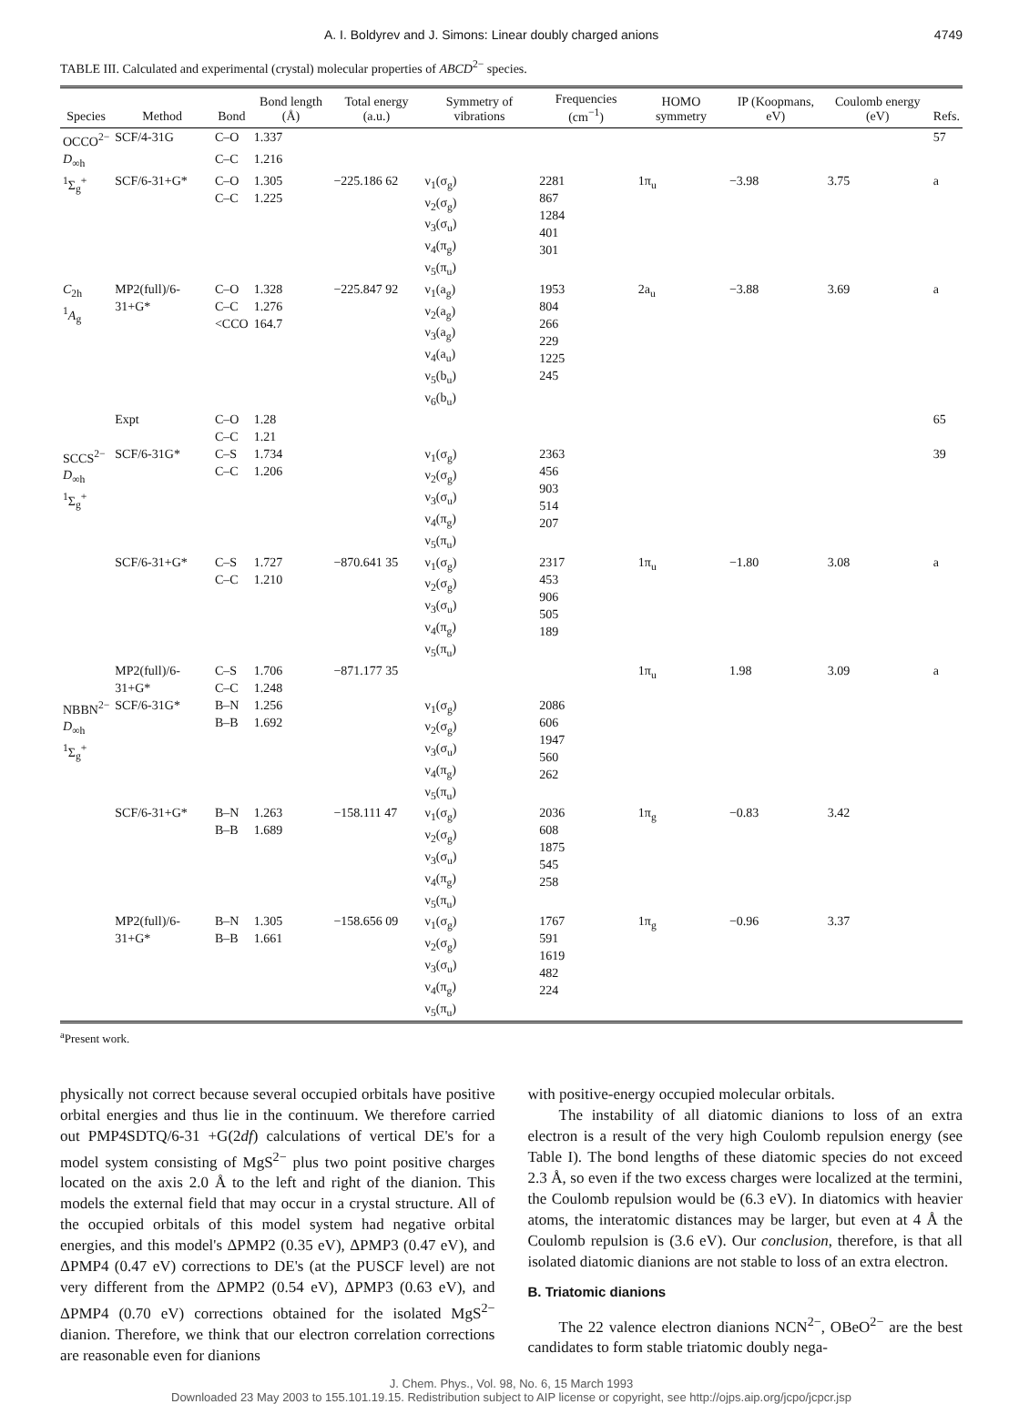A. I. Boldyrev and J. Simons: Linear doubly charged anions 4749
TABLE III. Calculated and experimental (crystal) molecular properties of ABCD<sup>2−</sup> species.
| Species | Method | Bond | Bond length (Å) | Total energy (a.u.) | Symmetry of vibrations | Frequencies (cm<sup>−1</sup>) | HOMO symmetry | IP (Koopmans, eV) | Coulomb energy (eV) | Refs. |
| --- | --- | --- | --- | --- | --- | --- | --- | --- | --- | --- |
| OCCO<sup>2−</sup> | SCF/4-31G | C–O | 1.337 | | | | | | | 57 |
| D<sub>∞h</sub> | | C–C | 1.216 | | | | | | | |
| <sup>1</sup> Σ<sub>g</sub><sup>+</sup> | SCF/6-31+G* | C–O C–C | 1.305 1.225 | −225.186 62 | ν<sub>1</sub>(σ<sub>g</sub>) ν<sub>2</sub>(σ<sub>g</sub>) ν<sub>3</sub>(σ<sub>u</sub>) ν<sub>4</sub>(π<sub>g</sub>) ν<sub>5</sub>(π<sub>u</sub>) | 2281 867 1284 401 301 | 1π<sub>u</sub> | −3.98 | 3.75 | a |
| C<sub>2h</sub> <sup>1</sup> A<sub>g</sub> | MP2(full)/6-31+G* | C–O C–C <CCO | 1.328 1.276 164.7 | −225.847 92 | ν<sub>1</sub>(a<sub>g</sub>) ν<sub>2</sub>(a<sub>g</sub>) ν<sub>3</sub>(a<sub>g</sub>) ν<sub>4</sub>(a<sub>u</sub>) ν<sub>5</sub>(b<sub>u</sub>) ν<sub>6</sub>(b<sub>u</sub>) | 1953 804 266 229 1225 245 | 2a<sub>u</sub> | −3.88 | 3.69 | a |
| | Expt | C–O C–C | 1.28 1.21 | | | | | | | 65 |
| SCCS<sup>2−</sup> D<sub>∞h</sub> <sup>1</sup> Σ<sub>g</sub><sup>+</sup> | SCF/6-31G* | C–S C–C | 1.734 1.206 | | ν<sub>1</sub>(σ<sub>g</sub>) ν<sub>2</sub>(σ<sub>g</sub>) ν<sub>3</sub>(σ<sub>u</sub>) ν<sub>4</sub>(π<sub>g</sub>) ν<sub>5</sub>(π<sub>u</sub>) | 2363 456 903 514 207 | | | | 39 |
| | SCF/6-31+G* | C–S C–C | 1.727 1.210 | −870.641 35 | ν<sub>1</sub>(σ<sub>g</sub>) ν<sub>2</sub>(σ<sub>g</sub>) ν<sub>3</sub>(σ<sub>u</sub>) ν<sub>4</sub>(π<sub>g</sub>) ν<sub>5</sub>(π<sub>u</sub>) | 2317 453 906 505 189 | 1π<sub>u</sub> | −1.80 | 3.08 | a |
| | MP2(full)/6-31+G* | C–S C–C | 1.706 1.248 | −871.177 35 | | | 1π<sub>u</sub> | 1.98 | 3.09 | a |
| NBBN<sup>2−</sup> D<sub>∞h</sub> <sup>1</sup> Σ<sub>g</sub><sup>+</sup> | SCF/6-31G* | B–N B–B | 1.256 1.692 | | ν<sub>1</sub>(σ<sub>g</sub>) ν<sub>2</sub>(σ<sub>g</sub>) ν<sub>3</sub>(σ<sub>u</sub>) ν<sub>4</sub>(π<sub>g</sub>) ν<sub>5</sub>(π<sub>u</sub>) | 2086 606 1947 560 262 | | | | |
| | SCF/6-31+G* | B–N B–B | 1.263 1.689 | −158.111 47 | ν<sub>1</sub>(σ<sub>g</sub>) ν<sub>2</sub>(σ<sub>g</sub>) ν<sub>3</sub>(σ<sub>u</sub>) ν<sub>4</sub>(π<sub>g</sub>) ν<sub>5</sub>(π<sub>u</sub>) | 2036 608 1875 545 258 | 1π<sub>g</sub> | −0.83 | 3.42 | |
| | MP2(full)/6-31+G* | B–N B–B | 1.305 1.661 | −158.656 09 | ν<sub>1</sub>(σ<sub>g</sub>) ν<sub>2</sub>(σ<sub>g</sub>) ν<sub>3</sub>(σ<sub>u</sub>) ν<sub>4</sub>(π<sub>g</sub>) ν<sub>5</sub>(π<sub>u</sub>) | 1767 591 1619 482 224 | 1π<sub>g</sub> | −0.96 | 3.37 | |
<sup>a</sup> Present work.
physically not correct because several occupied orbitals have positive orbital energies and thus lie in the continuum. We therefore carried out PMP4SDTQ/6-31 +G(2df) calculations of vertical DE's for a model system consisting of MgS<sup>2−</sup> plus two point positive charges located on the axis 2.0 Å to the left and right of the dianion. This models the external field that may occur in a crystal structure. All of the occupied orbitals of this model system had negative orbital energies, and this model's ΔPMP2 (0.35 eV), ΔPMP3 (0.47 eV), and ΔPMP4 (0.47 eV) corrections to DE's (at the PUSCF level) are not very different from the ΔPMP2 (0.54 eV), ΔPMP3 (0.63 eV), and ΔPMP4 (0.70 eV) corrections obtained for the isolated MgS<sup>2−</sup> dianion. Therefore, we think that our electron correlation corrections are reasonable even for dianions
with positive-energy occupied molecular orbitals.
The instability of all diatomic dianions to loss of an extra electron is a result of the very high Coulomb repulsion energy (see Table I). The bond lengths of these diatomic species do not exceed 2.3 Å, so even if the two excess charges were localized at the termini, the Coulomb repulsion would be (6.3 eV). In diatomics with heavier atoms, the interatomic distances may be larger, but even at 4 Å the Coulomb repulsion is (3.6 eV). Our conclusion, therefore, is that all isolated diatomic dianions are not stable to loss of an extra electron.
B. Triatomic dianions
The 22 valence electron dianions NCN<sup>2−</sup>, OBeO<sup>2−</sup> are the best candidates to form stable triatomic doubly nega-
J. Chem. Phys., Vol. 98, No. 6, 15 March 1993
Downloaded 23 May 2003 to 155.101.19.15. Redistribution subject to AIP license or copyright, see http://ojps.aip.org/jcpo/jcpcr.jsp